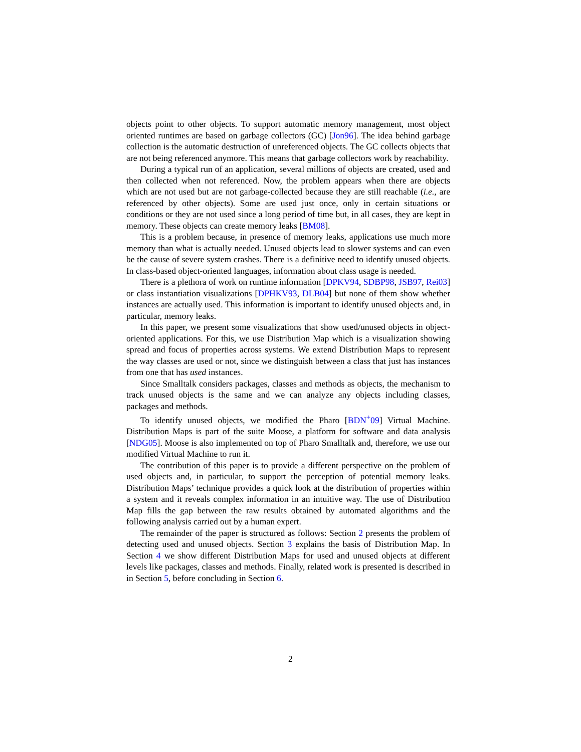objects point to other objects. To support automatic memory management, most object oriented runtimes are based on garbage collectors (GC) [Jon96]. The idea behind garbage collection is the automatic destruction of unreferenced objects. The GC collects objects that are not being referenced anymore. This means that garbage collectors work by reachability.
During a typical run of an application, several millions of objects are created, used and then collected when not referenced. Now, the problem appears when there are objects which are not used but are not garbage-collected because they are still reachable (i.e., are referenced by other objects). Some are used just once, only in certain situations or conditions or they are not used since a long period of time but, in all cases, they are kept in memory. These objects can create memory leaks [BM08].
This is a problem because, in presence of memory leaks, applications use much more memory than what is actually needed. Unused objects lead to slower systems and can even be the cause of severe system crashes. There is a definitive need to identify unused objects. In class-based object-oriented languages, information about class usage is needed.
There is a plethora of work on runtime information [DPKV94, SDBP98, JSB97, Rei03] or class instantiation visualizations [DPHKV93, DLB04] but none of them show whether instances are actually used. This information is important to identify unused objects and, in particular, memory leaks.
In this paper, we present some visualizations that show used/unused objects in object-oriented applications. For this, we use Distribution Map which is a visualization showing spread and focus of properties across systems. We extend Distribution Maps to represent the way classes are used or not, since we distinguish between a class that just has instances from one that has used instances.
Since Smalltalk considers packages, classes and methods as objects, the mechanism to track unused objects is the same and we can analyze any objects including classes, packages and methods.
To identify unused objects, we modified the Pharo [BDN<sup>+</sup>09] Virtual Machine. Distribution Maps is part of the suite Moose, a platform for software and data analysis [NDG05]. Moose is also implemented on top of Pharo Smalltalk and, therefore, we use our modified Virtual Machine to run it.
The contribution of this paper is to provide a different perspective on the problem of used objects and, in particular, to support the perception of potential memory leaks. Distribution Maps’ technique provides a quick look at the distribution of properties within a system and it reveals complex information in an intuitive way. The use of Distribution Map fills the gap between the raw results obtained by automated algorithms and the following analysis carried out by a human expert.
The remainder of the paper is structured as follows: Section 2 presents the problem of detecting used and unused objects. Section 3 explains the basis of Distribution Map. In Section 4 we show different Distribution Maps for used and unused objects at different levels like packages, classes and methods. Finally, related work is presented is described in in Section 5, before concluding in Section 6.
2